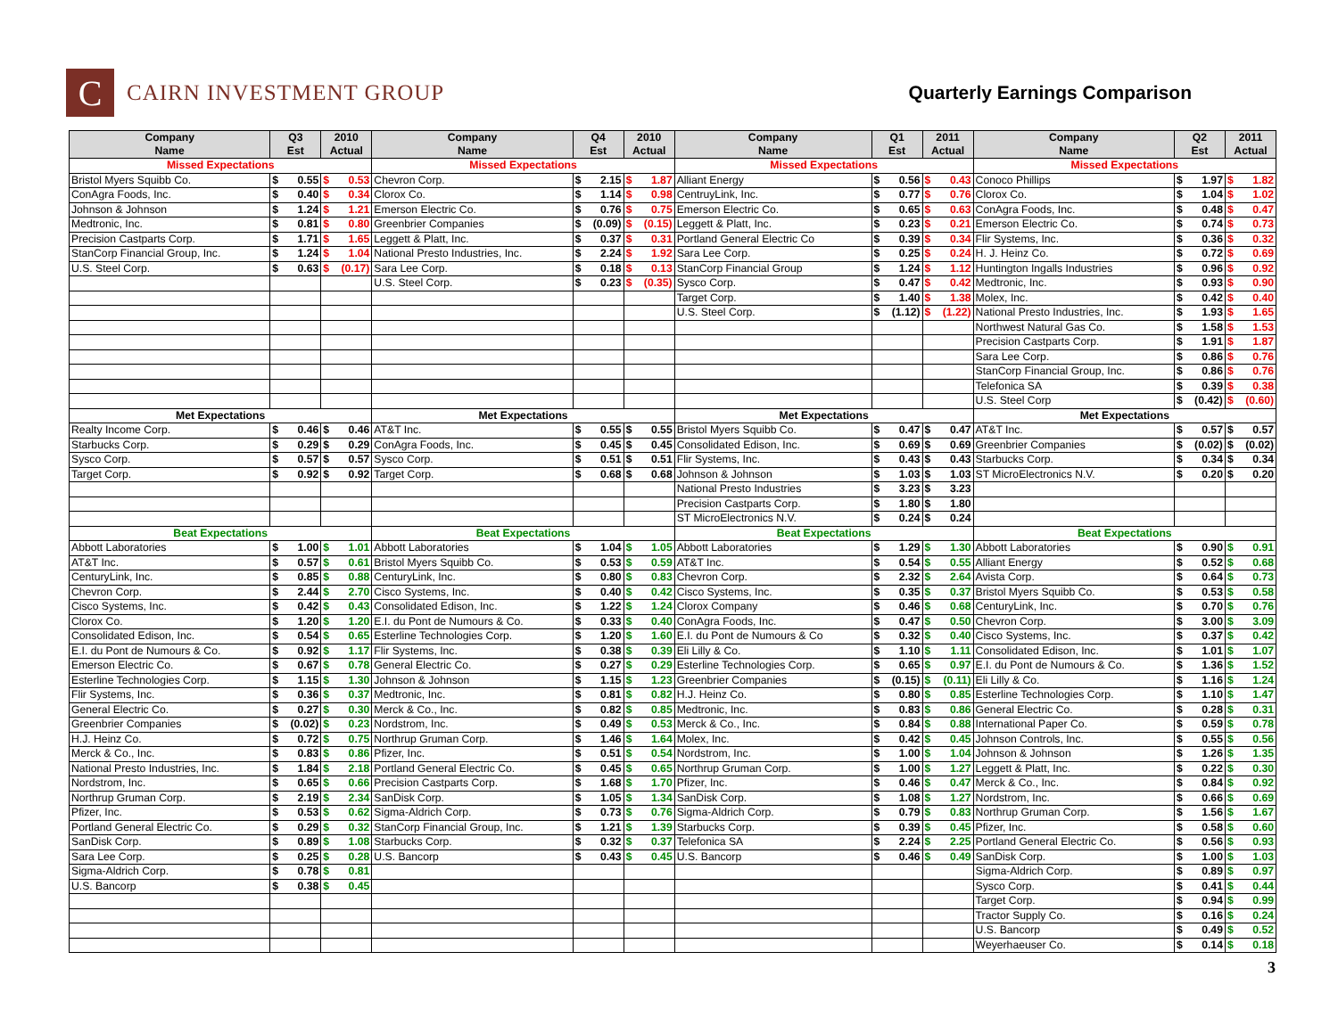C
CAIRN INVESTMENT GROUP
Quarterly Earnings Comparison
| Company Name | Q3 Est | 2010 Actual | Company Name | Q4 Est | 2010 Actual | Company Name | Q1 Est | 2011 Actual | Company Name | Q2 Est | 2011 Actual |
| --- | --- | --- | --- | --- | --- | --- | --- | --- | --- | --- | --- |
| Missed Expectations | | | Missed Expectations | | | Missed Expectations | | | Missed Expectations | | |
| Bristol Myers Squibb Co. | $ 0.55 | $ 0.53 | Chevron Corp. | $ 2.15 | $ 1.87 | Alliant Energy | $ 0.56 | $ 0.43 | Conoco Phillips | $ 1.97 | $ 1.82 |
| ConAgra Foods, Inc. | $ 0.40 | $ 0.34 | Clorox Co. | $ 1.14 | $ 0.98 | CentruyLink, Inc. | $ 0.77 | $ 0.76 | Clorox Co. | $ 1.04 | $ 1.02 |
| Johnson & Johnson | $ 1.24 | $ 1.21 | Emerson Electric Co. | $ 0.76 | $ 0.75 | Emerson Electric Co. | $ 0.65 | $ 0.63 | ConAgra Foods, Inc. | $ 0.48 | $ 0.47 |
| Medtronic, Inc. | $ 0.81 | $ 0.80 | Greenbrier Companies | $ (0.09) | $ (0.15) | Leggett & Platt, Inc. | $ 0.23 | $ 0.21 | Emerson Electric Co. | $ 0.74 | $ 0.73 |
| Precision Castparts Corp. | $ 1.71 | $ 1.65 | Leggett & Platt, Inc. | $ 0.37 | $ 0.31 | Portland General Electric Co | $ 0.39 | $ 0.34 | Flir Systems, Inc. | $ 0.36 | $ 0.32 |
| StanCorp Financial Group, Inc. | $ 1.24 | $ 1.04 | National Presto Industries, Inc. | $ 2.24 | $ 1.92 | Sara Lee Corp. | $ 0.25 | $ 0.24 | H. J. Heinz Co. | $ 0.72 | $ 0.69 |
| U.S. Steel Corp. | $ 0.63 | $ (0.17) | Sara Lee Corp. | $ 0.18 | $ 0.13 | StanCorp Financial Group | $ 1.24 | $ 1.12 | Huntington Ingalls Industries | $ 0.96 | $ 0.92 |
| | | | U.S. Steel Corp. | $ 0.23 | $ (0.35) | Sysco Corp. | $ 0.47 | $ 0.42 | Medtronic, Inc. | $ 0.93 | $ 0.90 |
| | | | | | | Target Corp. | $ 1.40 | $ 1.38 | Molex, Inc. | $ 0.42 | $ 0.40 |
| | | | | | | U.S. Steel Corp. | $ (1.12) | $ (1.22) | National Presto Industries, Inc. | $ 1.93 | $ 1.65 |
| | | | | | | | | | Northwest Natural Gas Co. | $ 1.58 | $ 1.53 |
| | | | | | | | | | Precision Castparts Corp. | $ 1.91 | $ 1.87 |
| | | | | | | | | | Sara Lee Corp. | $ 0.86 | $ 0.76 |
| | | | | | | | | | StanCorp Financial Group, Inc. | $ 0.86 | $ 0.76 |
| | | | | | | | | | Telefonica SA | $ 0.39 | $ 0.38 |
| | | | | | | | | | U.S. Steel Corp | $ (0.42) | $ (0.60) |
| Met Expectations | | | Met Expectations | | | Met Expectations | | | Met Expectations | | |
| Realty Income Corp. | $ 0.46 | $ 0.46 | AT&T Inc. | $ 0.55 | $ 0.55 | Bristol Myers Squibb Co. | $ 0.47 | $ 0.47 | AT&T Inc. | $ 0.57 | $ 0.57 |
| Starbucks Corp. | $ 0.29 | $ 0.29 | ConAgra Foods, Inc. | $ 0.45 | $ 0.45 | Consolidated Edison, Inc. | $ 0.69 | $ 0.69 | Greenbrier Companies | $ (0.02) | $ (0.02) |
| Sysco Corp. | $ 0.57 | $ 0.57 | Sysco Corp. | $ 0.51 | $ 0.51 | Flir Systems, Inc. | $ 0.43 | $ 0.43 | Starbucks Corp. | $ 0.34 | $ 0.34 |
| Target Corp. | $ 0.92 | $ 0.92 | Target Corp. | $ 0.68 | $ 0.68 | Johnson & Johnson | $ 1.03 | $ 1.03 | ST MicroElectronics N.V. | $ 0.20 | $ 0.20 |
| | | | | | | National Presto Industries | $ 3.23 | $ 3.23 | | | |
| | | | | | | Precision Castparts Corp. | $ 1.80 | $ 1.80 | | | |
| | | | | | | ST MicroElectronics N.V. | $ 0.24 | $ 0.24 | | | |
| Beat Expectations | | | Beat Expectations | | | Beat Expectations | | | Beat Expectations | | |
| Abbott Laboratories | $ 1.00 | $ 1.01 | Abbott Laboratories | $ 1.04 | $ 1.05 | Abbott Laboratories | $ 1.29 | $ 1.30 | Abbott Laboratories | $ 0.90 | $ 0.91 |
| AT&T Inc. | $ 0.57 | $ 0.61 | Bristol Myers Squibb Co. | $ 0.53 | $ 0.59 | AT&T Inc. | $ 0.54 | $ 0.55 | Alliant Energy | $ 0.52 | $ 0.68 |
| CenturyLink, Inc. | $ 0.85 | $ 0.88 | CenturyLink, Inc. | $ 0.80 | $ 0.83 | Chevron Corp. | $ 2.32 | $ 2.64 | Avista Corp. | $ 0.64 | $ 0.73 |
| Chevron Corp. | $ 2.44 | $ 2.70 | Cisco Systems, Inc. | $ 0.40 | $ 0.42 | Cisco Systems, Inc. | $ 0.35 | $ 0.37 | Bristol Myers Squibb Co. | $ 0.53 | $ 0.58 |
| Cisco Systems, Inc. | $ 0.42 | $ 0.43 | Consolidated Edison, Inc. | $ 1.22 | $ 1.24 | Clorox Company | $ 0.46 | $ 0.68 | CenturyLink, Inc. | $ 0.70 | $ 0.76 |
| Clorox Co. | $ 1.20 | $ 1.20 | E.I. du Pont de Numours & Co. | $ 0.33 | $ 0.40 | ConAgra Foods, Inc. | $ 0.47 | $ 0.50 | Chevron Corp. | $ 3.00 | $ 3.09 |
| Consolidated Edison, Inc. | $ 0.54 | $ 0.65 | Esterline Technologies Corp. | $ 1.20 | $ 1.60 | E.I. du Pont de Numours & Co | $ 0.32 | $ 0.40 | Cisco Systems, Inc. | $ 0.37 | $ 0.42 |
| E.I. du Pont de Numours & Co. | $ 0.92 | $ 1.17 | Flir Systems, Inc. | $ 0.38 | $ 0.39 | Eli Lilly & Co. | $ 1.10 | $ 1.11 | Consolidated Edison, Inc. | $ 1.01 | $ 1.07 |
| Emerson Electric Co. | $ 0.67 | $ 0.78 | General Electric Co. | $ 0.27 | $ 0.29 | Esterline Technologies Corp. | $ 0.65 | $ 0.97 | E.I. du Pont de Numours & Co. | $ 1.36 | $ 1.52 |
| Esterline Technologies Corp. | $ 1.15 | $ 1.30 | Johnson & Johnson | $ 1.15 | $ 1.23 | Greenbrier Companies | $ (0.15) | $ (0.11) | Eli Lilly & Co. | $ 1.16 | $ 1.24 |
| Flir Systems, Inc. | $ 0.36 | $ 0.37 | Medtronic, Inc. | $ 0.81 | $ 0.82 | H.J. Heinz Co. | $ 0.80 | $ 0.85 | Esterline Technologies Corp. | $ 1.10 | $ 1.47 |
| General Electric Co. | $ 0.27 | $ 0.30 | Merck & Co., Inc. | $ 0.82 | $ 0.85 | Medtronic, Inc. | $ 0.83 | $ 0.86 | General Electric Co. | $ 0.28 | $ 0.31 |
| Greenbrier Companies | $ (0.02) | $ 0.23 | Nordstrom, Inc. | $ 0.49 | $ 0.53 | Merck & Co., Inc. | $ 0.84 | $ 0.88 | International Paper Co. | $ 0.59 | $ 0.78 |
| H.J. Heinz Co. | $ 0.72 | $ 0.75 | Northrup Gruman Corp. | $ 1.46 | $ 1.64 | Molex, Inc. | $ 0.42 | $ 0.45 | Johnson Controls, Inc. | $ 0.55 | $ 0.56 |
| Merck & Co., Inc. | $ 0.83 | $ 0.86 | Pfizer, Inc. | $ 0.51 | $ 0.54 | Nordstrom, Inc. | $ 1.00 | $ 1.04 | Johnson & Johnson | $ 1.26 | $ 1.35 |
| National Presto Industries, Inc. | $ 1.84 | $ 2.18 | Portland General Electric Co. | $ 0.45 | $ 0.65 | Northrup Gruman Corp. | $ 1.00 | $ 1.27 | Leggett & Platt, Inc. | $ 0.22 | $ 0.30 |
| Nordstrom, Inc. | $ 0.65 | $ 0.66 | Precision Castparts Corp. | $ 1.68 | $ 1.70 | Pfizer, Inc. | $ 0.46 | $ 0.47 | Merck & Co., Inc. | $ 0.84 | $ 0.92 |
| Northrup Gruman Corp. | $ 2.19 | $ 2.34 | SanDisk Corp. | $ 1.05 | $ 1.34 | SanDisk Corp. | $ 1.08 | $ 1.27 | Nordstrom, Inc. | $ 0.66 | $ 0.69 |
| Pfizer, Inc. | $ 0.53 | $ 0.62 | Sigma-Aldrich Corp. | $ 0.73 | $ 0.76 | Sigma-Aldrich Corp. | $ 0.79 | $ 0.83 | Northrup Gruman Corp. | $ 1.56 | $ 1.67 |
| Portland General Electric Co. | $ 0.29 | $ 0.32 | StanCorp Financial Group, Inc. | $ 1.21 | $ 1.39 | Starbucks Corp. | $ 0.39 | $ 0.45 | Pfizer, Inc. | $ 0.58 | $ 0.60 |
| SanDisk Corp. | $ 0.89 | $ 1.08 | Starbucks Corp. | $ 0.32 | $ 0.37 | Telefonica SA | $ 2.24 | $ 2.25 | Portland General Electric Co. | $ 0.56 | $ 0.93 |
| Sara Lee Corp. | $ 0.25 | $ 0.28 | U.S. Bancorp | $ 0.43 | $ 0.45 | U.S. Bancorp | $ 0.46 | $ 0.49 | SanDisk Corp. | $ 1.00 | $ 1.03 |
| Sigma-Aldrich Corp. | $ 0.78 | $ 0.81 | | | | | | | Sigma-Aldrich Corp. | $ 0.89 | $ 0.97 |
| U.S. Bancorp | $ 0.38 | $ 0.45 | | | | | | | Sysco Corp. | $ 0.41 | $ 0.44 |
| | | | | | | | | | Target Corp. | $ 0.94 | $ 0.99 |
| | | | | | | | | | Tractor Supply Co. | $ 0.16 | $ 0.24 |
| | | | | | | | | | U.S. Bancorp | $ 0.49 | $ 0.52 |
| | | | | | | | | | Weyerhaeuser Co. | $ 0.14 | $ 0.18 |
3